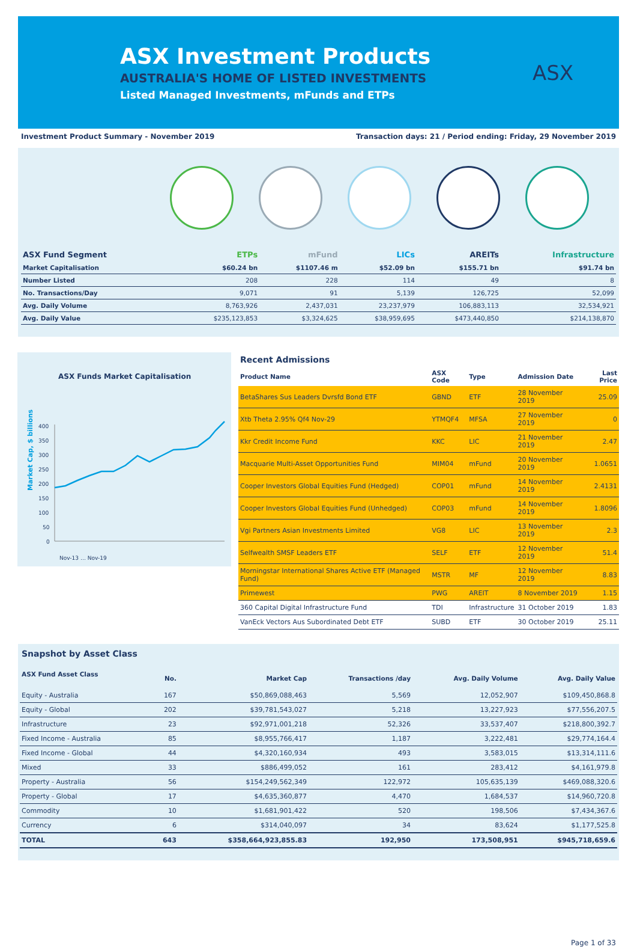ASX Investment Products
AUSTRALIA'S HOME OF LISTED INVESTMENTS
Listed Managed Investments, mFunds and ETPs
ASX
Investment Product Summary - November 2019 Transaction days: 21 / Period ending: Friday, 29 November 2019
| ASX Fund Segment | ETPs | mFund | LICs | AREITs | Infrastructure |
| --- | --- | --- | --- | --- | --- |
| Market Capitalisation | $60.24 bn | $1107.46 m | $52.09 bn | $155.71 bn | $91.74 bn |
| Number Listed | 208 | 228 | 114 | 49 | 8 |
| No. Transactions/Day | 9,071 | 91 | 5,139 | 126,725 | 52,099 |
| Avg. Daily Volume | 8,763,926 | 2,437,031 | 23,237,979 | 106,883,113 | 32,534,921 |
| Avg. Daily Value | $235,123,853 | $3,324,625 | $38,959,695 | $473,440,850 | $214,138,870 |
ASX Funds Market Capitalisation
Market Cap, $ billions
400
350
300
250
200
150
100
50
0
Nov-13 … Nov-19
| Recent Admissions | | | | |
| --- | --- | --- | --- | --- |
| Product Name | ASX Code | Type | Admission Date | Last Price |
| BetaShares Sus Leaders Dvrsfd Bond ETF | GBND | ETF | 28 November 2019 | 25.09 |
| Xtb Theta 2.95% Qf4 Nov-29 | YTMQF4 | MFSA | 27 November 2019 | 0 |
| Kkr Credit Income Fund | KKC | LIC | 21 November 2019 | 2.47 |
| Macquarie Multi-Asset Opportunities Fund | MIM04 | mFund | 20 November 2019 | 1.0651 |
| Cooper Investors Global Equities Fund (Hedged) | COP01 | mFund | 14 November 2019 | 2.4131 |
| Cooper Investors Global Equities Fund (Unhedged) | COP03 | mFund | 14 November 2019 | 1.8096 |
| Vgi Partners Asian Investments Limited | VG8 | LIC | 13 November 2019 | 2.3 |
| Selfwealth SMSF Leaders ETF | SELF | ETF | 12 November 2019 | 51.4 |
| Morningstar International Shares Active ETF (Managed Fund) | MSTR | MF | 12 November 2019 | 8.83 |
| Primewest | PWG | AREIT | 8 November 2019 | 1.15 |
| 360 Capital Digital Infrastructure Fund | TDI | Infrastructure | 31 October 2019 | 1.83 |
| VanEck Vectors Aus Subordinated Debt ETF | SUBD | ETF | 30 October 2019 | 25.11 |
| Snapshot by Asset Class | | | | | |
| --- | --- | --- | --- | --- | --- |
| ASX Fund Asset Class | No. | Market Cap | Transactions /day | Avg. Daily Volume | Avg. Daily Value |
| Equity - Australia | 167 | $50,869,088,463 | 5,569 | 12,052,907 | $109,450,868.8 |
| Equity - Global | 202 | $39,781,543,027 | 5,218 | 13,227,923 | $77,556,207.5 |
| Infrastructure | 23 | $92,971,001,218 | 52,326 | 33,537,407 | $218,800,392.7 |
| Fixed Income - Australia | 85 | $8,955,766,417 | 1,187 | 3,222,481 | $29,774,164.4 |
| Fixed Income - Global | 44 | $4,320,160,934 | 493 | 3,583,015 | $13,314,111.6 |
| Mixed | 33 | $886,499,052 | 161 | 283,412 | $4,161,979.8 |
| Property - Australia | 56 | $154,249,562,349 | 122,972 | 105,635,139 | $469,088,320.6 |
| Property - Global | 17 | $4,635,360,877 | 4,470 | 1,684,537 | $14,960,720.8 |
| Commodity | 10 | $1,681,901,422 | 520 | 198,506 | $7,434,367.6 |
| Currency | 6 | $314,040,097 | 34 | 83,624 | $1,177,525.8 |
| TOTAL | 643 | $358,664,923,855.83 | 192,950 | 173,508,951 | $945,718,659.6 |
Page 1 of 33